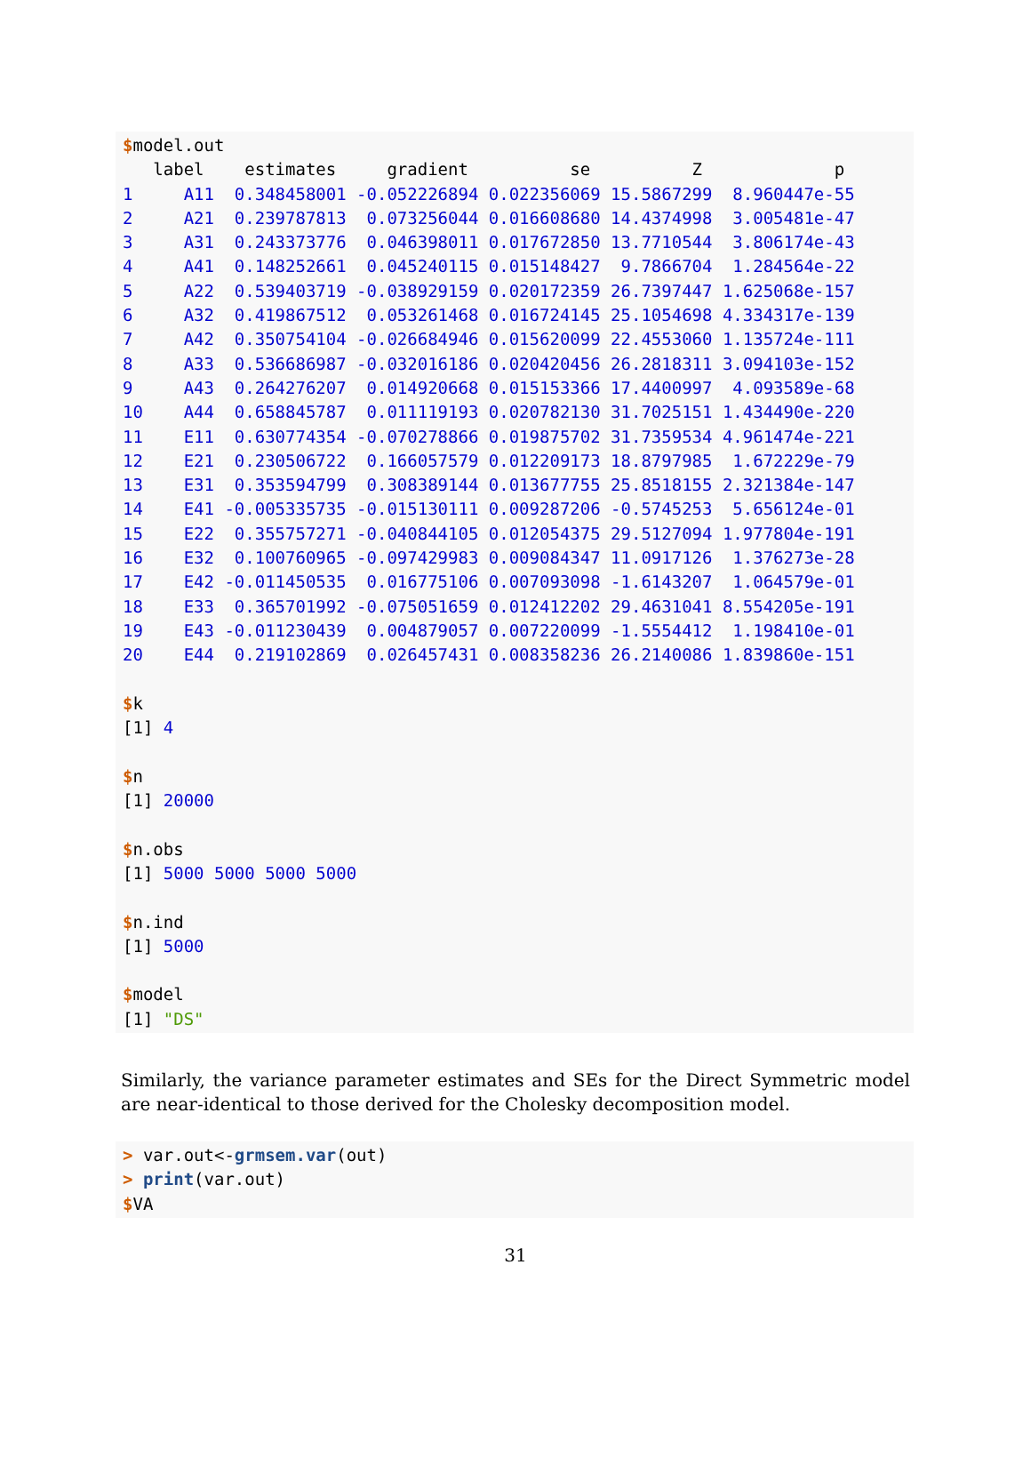$model.out
   label    estimates     gradient          se          Z             p
1     A11  0.348458001 -0.052226894 0.022356069 15.5867299  8.960447e-55
2     A21  0.239787813  0.073256044 0.016608680 14.4374998  3.005481e-47
3     A31  0.243373776  0.046398011 0.017672850 13.7710544  3.806174e-43
4     A41  0.148252661  0.045240115 0.015148427  9.7866704  1.284564e-22
5     A22  0.539403719 -0.038929159 0.020172359 26.7397447 1.625068e-157
6     A32  0.419867512  0.053261468 0.016724145 25.1054698 4.334317e-139
7     A42  0.350754104 -0.026684946 0.015620099 22.4553060 1.135724e-111
8     A33  0.536686987 -0.032016186 0.020420456 26.2818311 3.094103e-152
9     A43  0.264276207  0.014920668 0.015153366 17.4400997  4.093589e-68
10    A44  0.658845787  0.011119193 0.020782130 31.7025151 1.434490e-220
11    E11  0.630774354 -0.070278866 0.019875702 31.7359534 4.961474e-221
12    E21  0.230506722  0.166057579 0.012209173 18.8797985  1.672229e-79
13    E31  0.353594799  0.308389144 0.013677755 25.8518155 2.321384e-147
14    E41 -0.005335735 -0.015130111 0.009287206 -0.5745253  5.656124e-01
15    E22  0.355757271 -0.040844105 0.012054375 29.5127094 1.977804e-191
16    E32  0.100760965 -0.097429983 0.009084347 11.0917126  1.376273e-28
17    E42 -0.011450535  0.016775106 0.007093098 -1.6143207  1.064579e-01
18    E33  0.365701992 -0.075051659 0.012412202 29.4631041 8.554205e-191
19    E43 -0.011230439  0.004879057 0.007220099 -1.5554412  1.198410e-01
20    E44  0.219102869  0.026457431 0.008358236 26.2140086 1.839860e-151

$k
[1] 4

$n
[1] 20000

$n.obs
[1] 5000 5000 5000 5000

$n.ind
[1] 5000

$model
[1] "DS"
Similarly, the variance parameter estimates and SEs for the Direct Symmetric model are near-identical to those derived for the Cholesky decomposition model.
> var.out<-grmsem.var(out)
> print(var.out)
$VA
31